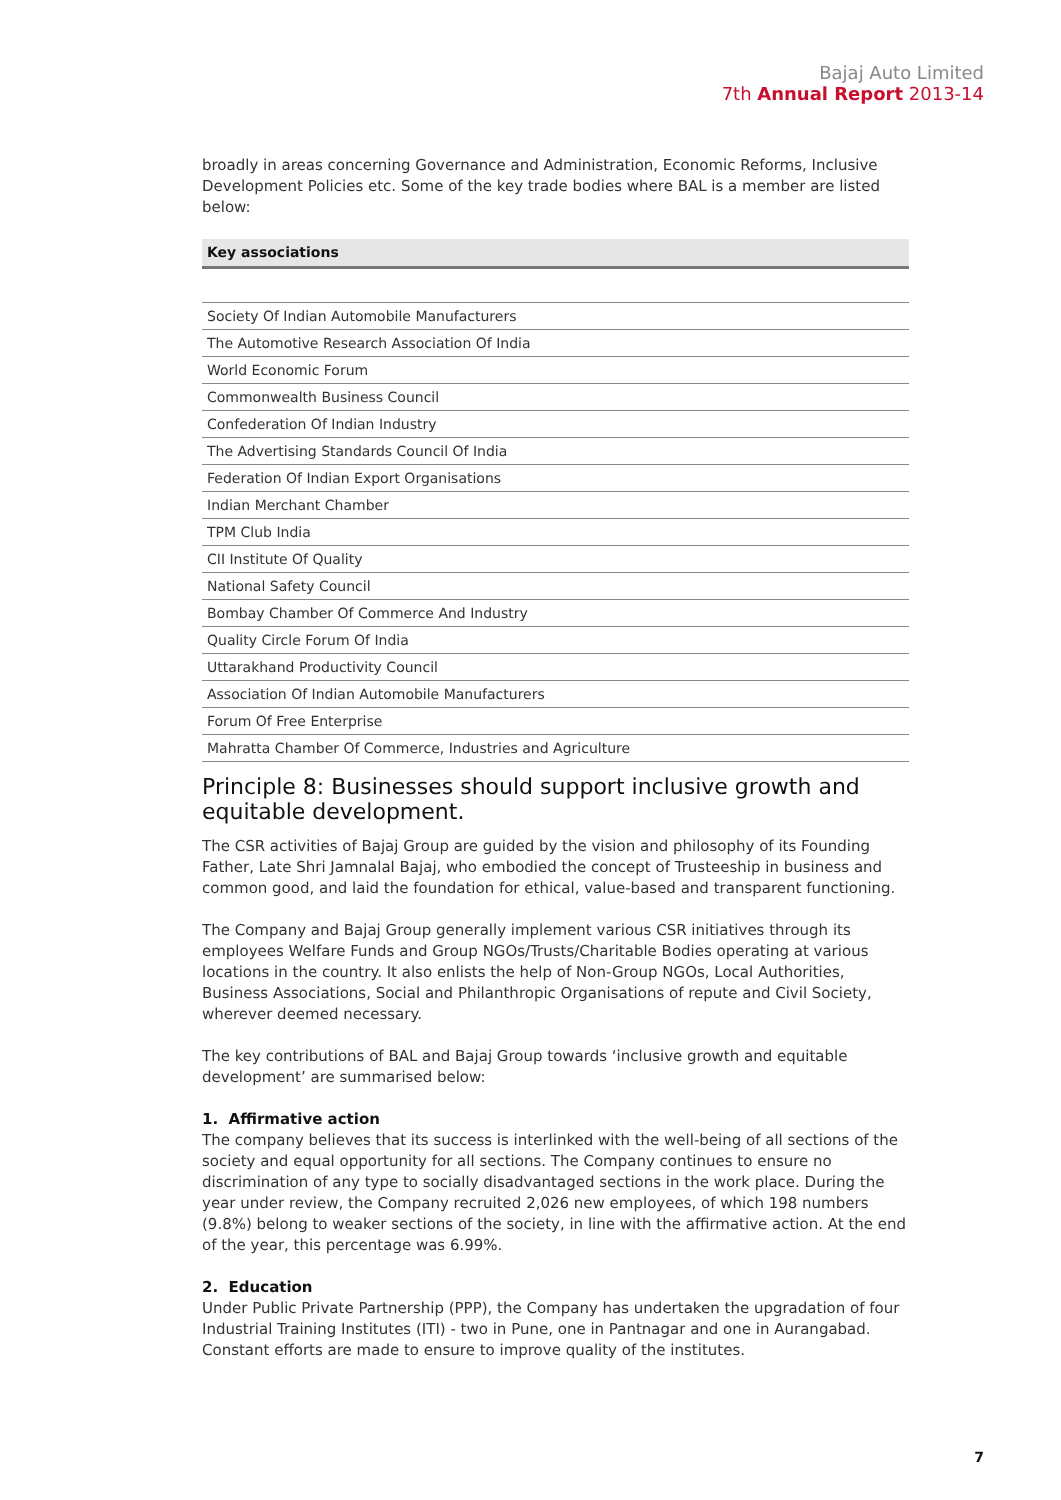Bajaj Auto Limited
7th Annual Report 2013-14
broadly in areas concerning Governance and Administration, Economic Reforms, Inclusive Development Policies etc. Some of the key trade bodies where BAL is a member are listed below:
| Key associations |
| --- |
| Society Of Indian Automobile Manufacturers |
| The Automotive Research Association Of India |
| World Economic Forum |
| Commonwealth Business Council |
| Confederation Of Indian Industry |
| The Advertising Standards Council Of India |
| Federation Of Indian Export Organisations |
| Indian Merchant Chamber |
| TPM Club India |
| CII Institute Of Quality |
| National Safety Council |
| Bombay Chamber Of Commerce And Industry |
| Quality Circle Forum Of India |
| Uttarakhand Productivity Council |
| Association Of Indian Automobile Manufacturers |
| Forum Of Free Enterprise |
| Mahratta Chamber Of Commerce, Industries and Agriculture |
Principle 8: Businesses should support inclusive growth and equitable development.
The CSR activities of Bajaj Group are guided by the vision and philosophy of its Founding Father, Late Shri Jamnalal Bajaj, who embodied the concept of Trusteeship in business and common good, and laid the foundation for ethical, value-based and transparent functioning.
The Company and Bajaj Group generally implement various CSR initiatives through its employees Welfare Funds and Group NGOs/Trusts/Charitable Bodies operating at various locations in the country. It also enlists the help of Non-Group NGOs, Local Authorities, Business Associations, Social and Philanthropic Organisations of repute and Civil Society, wherever deemed necessary.
The key contributions of BAL and Bajaj Group towards ‘inclusive growth and equitable development’ are summarised below:
1. Affirmative action
The company believes that its success is interlinked with the well-being of all sections of the society and equal opportunity for all sections. The Company continues to ensure no discrimination of any type to socially disadvantaged sections in the work place. During the year under review, the Company recruited 2,026 new employees, of which 198 numbers (9.8%) belong to weaker sections of the society, in line with the affirmative action. At the end of the year, this percentage was 6.99%.
2. Education
Under Public Private Partnership (PPP), the Company has undertaken the upgradation of four Industrial Training Institutes (ITI) - two in Pune, one in Pantnagar and one in Aurangabad. Constant efforts are made to ensure to improve quality of the institutes.
7